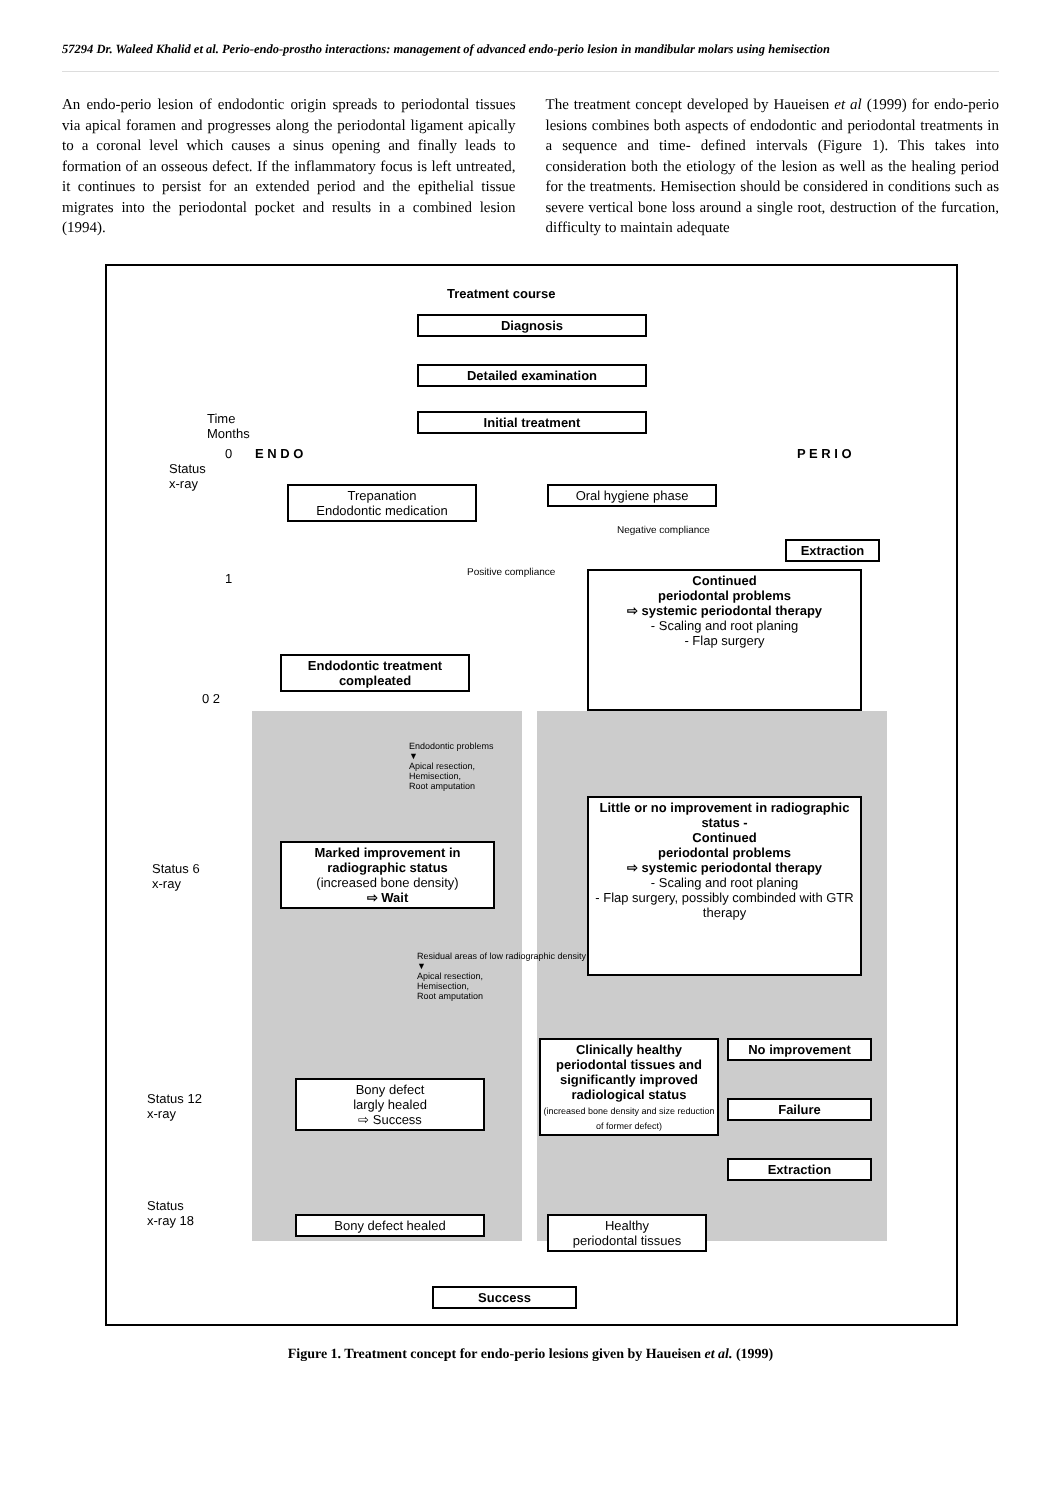57294 Dr. Waleed Khalid et al. Perio-endo-prostho interactions: management of advanced endo-perio lesion in mandibular molars using hemisection
An endo-perio lesion of endodontic origin spreads to periodontal tissues via apical foramen and progresses along the periodontal ligament apically to a coronal level which causes a sinus opening and finally leads to formation of an osseous defect. If the inflammatory focus is left untreated, it continues to persist for an extended period and the epithelial tissue migrates into the periodontal pocket and results in a combined lesion (1994).
The treatment concept developed by Haueisen et al (1999) for endo-perio lesions combines both aspects of endodontic and periodontal treatments in a sequence and time- defined intervals (Figure 1). This takes into consideration both the etiology of the lesion as well as the healing period for the treatments. Hemisection should be considered in conditions such as severe vertical bone loss around a single root, destruction of the furcation, difficulty to maintain adequate
Treatment course
Diagnosis
Detailed examination
Initial treatment
Time
Months
0 E N D O P E R I O
Status
x-ray
Trepanation
Endodontic medication
Oral hygiene phase
Negative compliance
Extraction
1 Positive compliance
Continued
periodontal problems
⇨ systemic periodontal therapy
- Scaling and root planing
- Flap surgery
Endodontic treatment compleated
0 2
Endodontic problems
▼
Apical resection,
Hemisection,
Root amputation
Little or no improvement in radiographic status -
Continued
periodontal problems
⇨ systemic periodontal therapy
- Scaling and root planing
- Flap surgery, possibly combinded with GTR therapy
Marked improvement in radiographic status
(increased bone density)
⇨ Wait
Status 6
x-ray
Residual areas of low radiographic density
▼
Apical resection,
Hemisection,
Root amputation
Clinically healthy periodontal tissues and significantly improved radiological status
(increased bone density and size reduction of former defect)
No improvement
Failure
Extraction
Bony defect
largly healed
⇨ Success
Status 12
x-ray
Status
x-ray 18
Bony defect healed
Healthy
periodontal tissues
Success
Figure 1. Treatment concept for endo-perio lesions given by Haueisen et al. (1999)